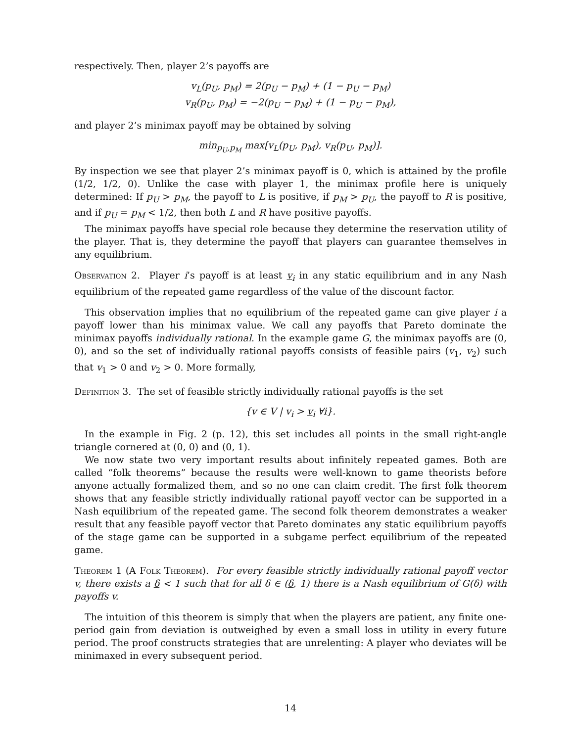respectively. Then, player 2’s payoffs are
v<sub>L</sub>(p<sub>U</sub>, p<sub>M</sub>) = 2(p<sub>U</sub> − p<sub>M</sub>) + (1 − p<sub>U</sub> − p<sub>M</sub>)
v<sub>R</sub>(p<sub>U</sub>, p<sub>M</sub>) = −2(p<sub>U</sub> − p<sub>M</sub>) + (1 − p<sub>U</sub> − p<sub>M</sub>),
and player 2’s minimax payoff may be obtained by solving
min<sub>p<sub>U</sub>,p<sub>M</sub></sub> max[v<sub>L</sub>(p<sub>U</sub>, p<sub>M</sub>), v<sub>R</sub>(p<sub>U</sub>, p<sub>M</sub>)].
By inspection we see that player 2’s minimax payoff is 0, which is attained by the profile (1/2, 1/2, 0). Unlike the case with player 1, the minimax profile here is uniquely determined: If p<sub>U</sub> > p<sub>M</sub>, the payoff to L is positive, if p<sub>M</sub> > p<sub>U</sub>, the payoff to R is positive, and if p<sub>U</sub> = p<sub>M</sub> < 1/2, then both L and R have positive payoffs.
The minimax payoffs have special role because they determine the reservation utility of the player. That is, they determine the payoff that players can guarantee themselves in any equilibrium.
Observation 2. Player i’s payoff is at least v<sub>i</sub> in any static equilibrium and in any Nash equilibrium of the repeated game regardless of the value of the discount factor.
This observation implies that no equilibrium of the repeated game can give player i a payoff lower than his minimax value. We call any payoffs that Pareto dominate the minimax payoffs individually rational. In the example game G, the minimax payoffs are (0, 0), and so the set of individually rational payoffs consists of feasible pairs (v<sub>1</sub>, v<sub>2</sub>) such that v<sub>1</sub> > 0 and v<sub>2</sub> > 0. More formally,
Definition 3. The set of feasible strictly individually rational payoffs is the set
{v ∈ V | v<sub>i</sub> > v<sub>i</sub> ∀i}.
In the example in Fig. 2 (p. 12), this set includes all points in the small right-angle triangle cornered at (0, 0) and (0, 1).
We now state two very important results about infinitely repeated games. Both are called “folk theorems” because the results were well-known to game theorists before anyone actually formalized them, and so no one can claim credit. The first folk theorem shows that any feasible strictly individually rational payoff vector can be supported in a Nash equilibrium of the repeated game. The second folk theorem demonstrates a weaker result that any feasible payoff vector that Pareto dominates any static equilibrium payoffs of the stage game can be supported in a subgame perfect equilibrium of the repeated game.
Theorem 1 (A Folk Theorem). For every feasible strictly individually rational payoff vector v, there exists a δ < 1 such that for all δ ∈ (δ, 1) there is a Nash equilibrium of G(δ) with payoffs v.
The intuition of this theorem is simply that when the players are patient, any finite one-period gain from deviation is outweighed by even a small loss in utility in every future period. The proof constructs strategies that are unrelenting: A player who deviates will be minimaxed in every subsequent period.
14